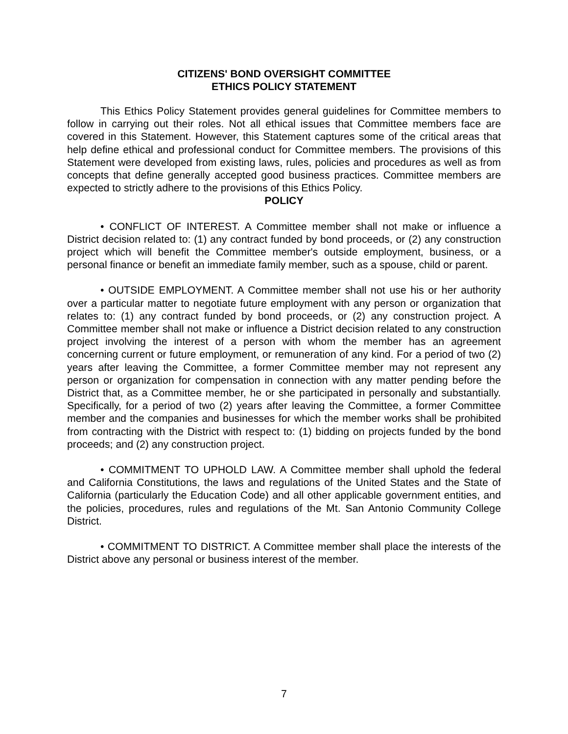CITIZENS' BOND OVERSIGHT COMMITTEE
ETHICS POLICY STATEMENT
This Ethics Policy Statement provides general guidelines for Committee members to follow in carrying out their roles. Not all ethical issues that Committee members face are covered in this Statement. However, this Statement captures some of the critical areas that help define ethical and professional conduct for Committee members. The provisions of this Statement were developed from existing laws, rules, policies and procedures as well as from concepts that define generally accepted good business practices. Committee members are expected to strictly adhere to the provisions of this Ethics Policy.
POLICY
• CONFLICT OF INTEREST. A Committee member shall not make or influence a District decision related to: (1) any contract funded by bond proceeds, or (2) any construction project which will benefit the Committee member's outside employment, business, or a personal finance or benefit an immediate family member, such as a spouse, child or parent.
• OUTSIDE EMPLOYMENT. A Committee member shall not use his or her authority over a particular matter to negotiate future employment with any person or organization that relates to: (1) any contract funded by bond proceeds, or (2) any construction project. A Committee member shall not make or influence a District decision related to any construction project involving the interest of a person with whom the member has an agreement concerning current or future employment, or remuneration of any kind. For a period of two (2) years after leaving the Committee, a former Committee member may not represent any person or organization for compensation in connection with any matter pending before the District that, as a Committee member, he or she participated in personally and substantially. Specifically, for a period of two (2) years after leaving the Committee, a former Committee member and the companies and businesses for which the member works shall be prohibited from contracting with the District with respect to: (1) bidding on projects funded by the bond proceeds; and (2) any construction project.
• COMMITMENT TO UPHOLD LAW. A Committee member shall uphold the federal and California Constitutions, the laws and regulations of the United States and the State of California (particularly the Education Code) and all other applicable government entities, and the policies, procedures, rules and regulations of the Mt. San Antonio Community College District.
• COMMITMENT TO DISTRICT. A Committee member shall place the interests of the District above any personal or business interest of the member.
7